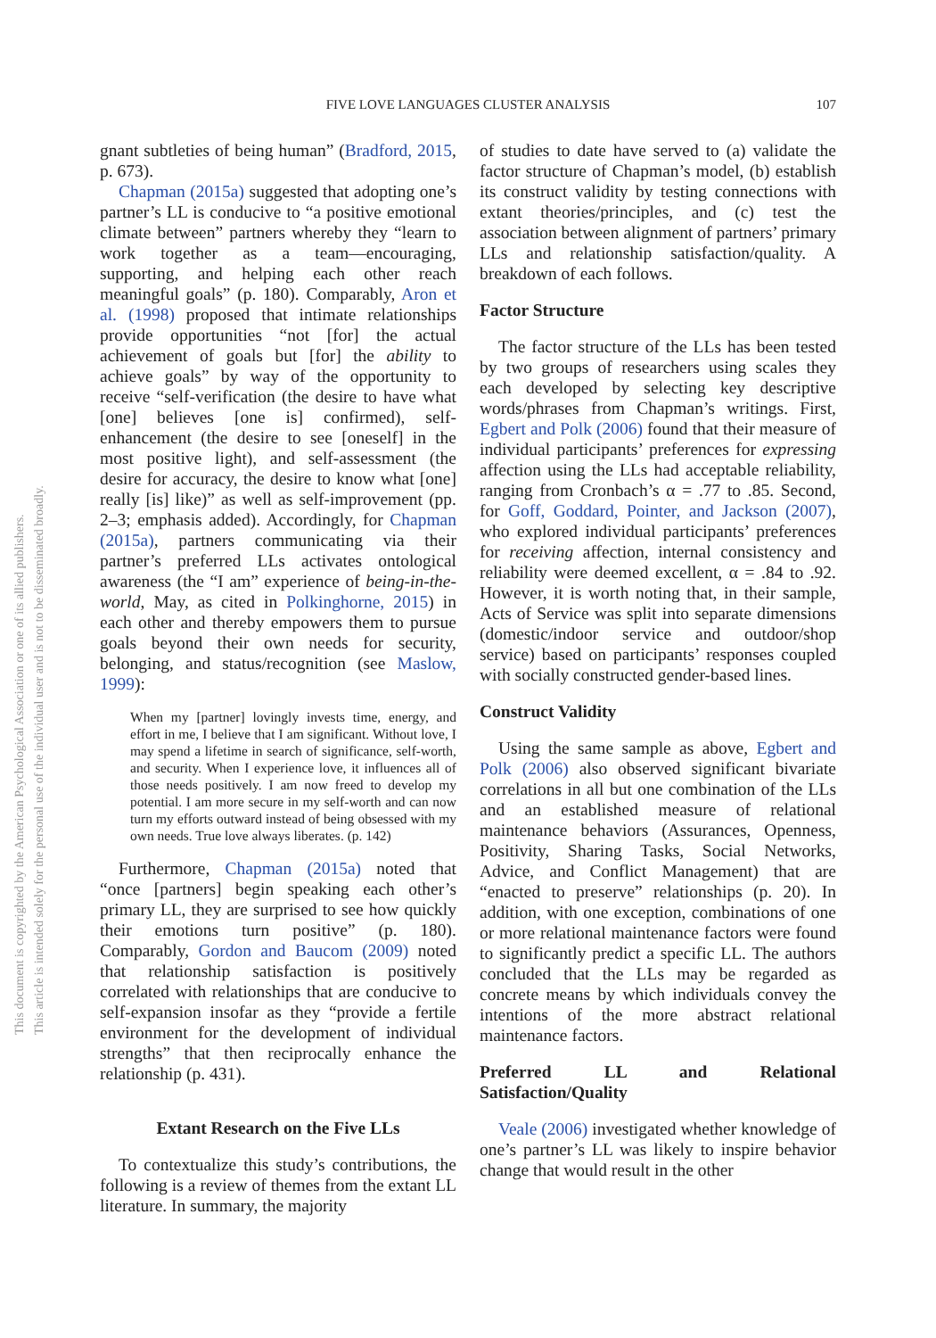This document is copyrighted by the American Psychological Association or one of its allied publishers.
This article is intended solely for the personal use of the individual user and is not to be disseminated broadly.
FIVE LOVE LANGUAGES CLUSTER ANALYSIS
107
gnant subtleties of being human” (Bradford, 2015, p. 673).
Chapman (2015a) suggested that adopting one’s partner’s LL is conducive to “a positive emotional climate between” partners whereby they “learn to work together as a team—encouraging, supporting, and helping each other reach meaningful goals” (p. 180). Comparably, Aron et al. (1998) proposed that intimate relationships provide opportunities “not [for] the actual achievement of goals but [for] the ability to achieve goals” by way of the opportunity to receive “self-verification (the desire to have what [one] believes [one is] confirmed), self-enhancement (the desire to see [oneself] in the most positive light), and self-assessment (the desire for accuracy, the desire to know what [one] really [is] like)” as well as self-improvement (pp. 2–3; emphasis added). Accordingly, for Chapman (2015a), partners communicating via their partner’s preferred LLs activates ontological awareness (the “I am” experience of being-in-the-world, May, as cited in Polkinghorne, 2015) in each other and thereby empowers them to pursue goals beyond their own needs for security, belonging, and status/recognition (see Maslow, 1999):
When my [partner] lovingly invests time, energy, and effort in me, I believe that I am significant. Without love, I may spend a lifetime in search of significance, self-worth, and security. When I experience love, it influences all of those needs positively. I am now freed to develop my potential. I am more secure in my self-worth and can now turn my efforts outward instead of being obsessed with my own needs. True love always liberates. (p. 142)
Furthermore, Chapman (2015a) noted that “once [partners] begin speaking each other’s primary LL, they are surprised to see how quickly their emotions turn positive” (p. 180). Comparably, Gordon and Baucom (2009) noted that relationship satisfaction is positively correlated with relationships that are conducive to self-expansion insofar as they “provide a fertile environment for the development of individual strengths” that then reciprocally enhance the relationship (p. 431).
Extant Research on the Five LLs
To contextualize this study’s contributions, the following is a review of themes from the extant LL literature. In summary, the majority
of studies to date have served to (a) validate the factor structure of Chapman’s model, (b) establish its construct validity by testing connections with extant theories/principles, and (c) test the association between alignment of partners’ primary LLs and relationship satisfaction/quality. A breakdown of each follows.
Factor Structure
The factor structure of the LLs has been tested by two groups of researchers using scales they each developed by selecting key descriptive words/phrases from Chapman’s writings. First, Egbert and Polk (2006) found that their measure of individual participants’ preferences for expressing affection using the LLs had acceptable reliability, ranging from Cronbach’s α = .77 to .85. Second, for Goff, Goddard, Pointer, and Jackson (2007), who explored individual participants’ preferences for receiving affection, internal consistency and reliability were deemed excellent, α = .84 to .92. However, it is worth noting that, in their sample, Acts of Service was split into separate dimensions (domestic/indoor service and outdoor/shop service) based on participants’ responses coupled with socially constructed gender-based lines.
Construct Validity
Using the same sample as above, Egbert and Polk (2006) also observed significant bivariate correlations in all but one combination of the LLs and an established measure of relational maintenance behaviors (Assurances, Openness, Positivity, Sharing Tasks, Social Networks, Advice, and Conflict Management) that are “enacted to preserve” relationships (p. 20). In addition, with one exception, combinations of one or more relational maintenance factors were found to significantly predict a specific LL. The authors concluded that the LLs may be regarded as concrete means by which individuals convey the intentions of the more abstract relational maintenance factors.
Preferred LL and Relational Satisfaction/Quality
Veale (2006) investigated whether knowledge of one’s partner’s LL was likely to inspire behavior change that would result in the other